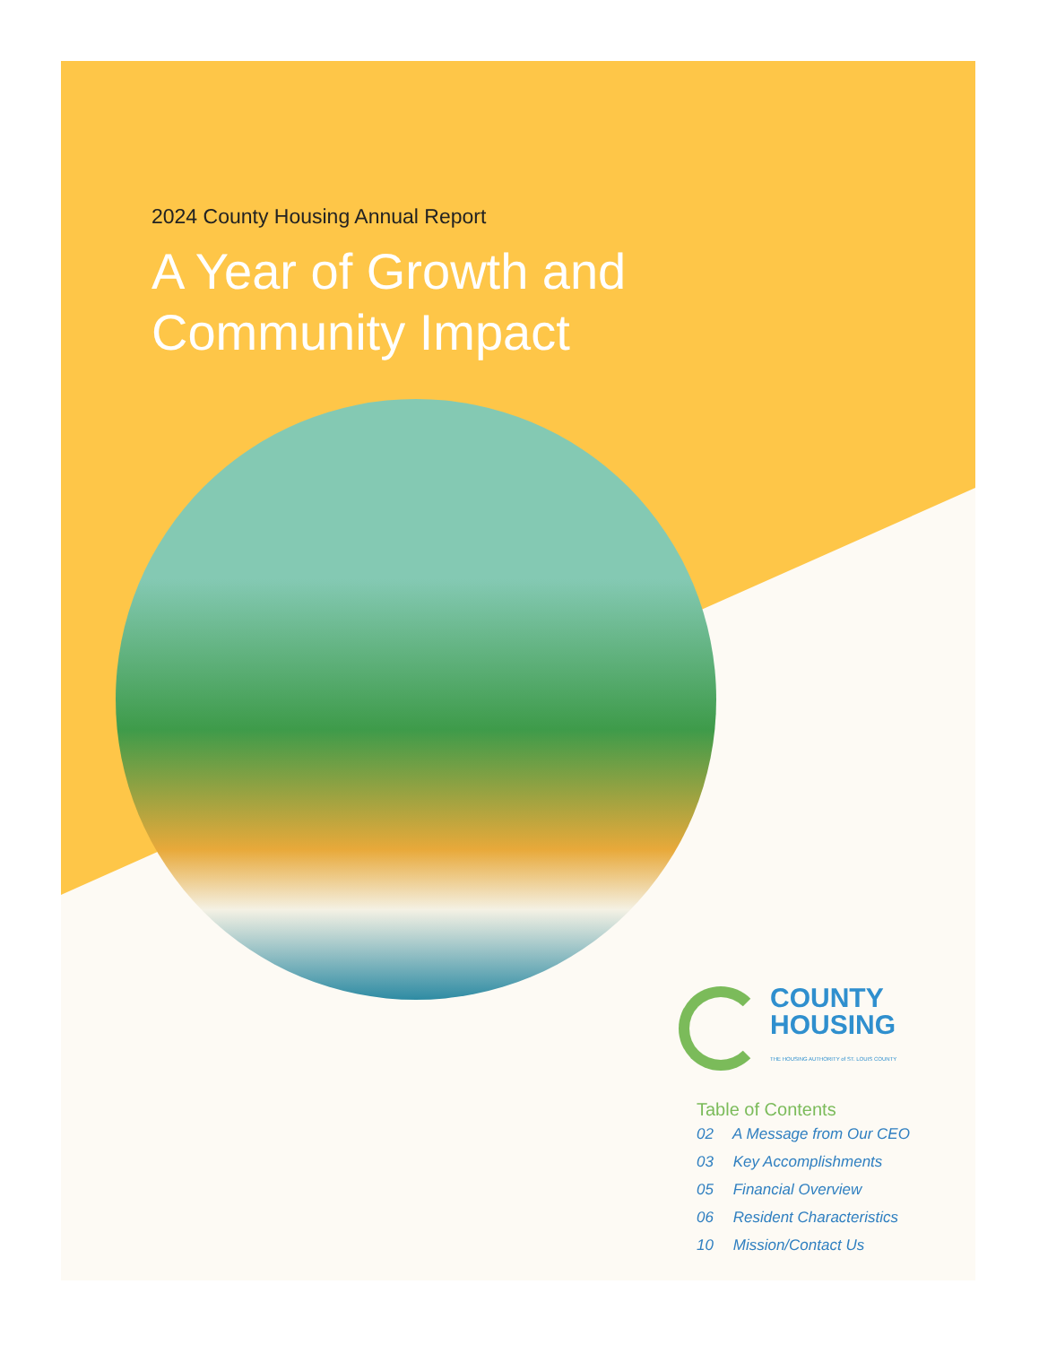2024 County Housing Annual Report
A Year of Growth and
Community Impact
COUNTY
HOUSING
THE HOUSING AUTHORITY of ST. LOUIS COUNTY
Table of Contents
02 A Message from Our CEO
03 Key Accomplishments
05 Financial Overview
06 Resident Characteristics
10 Mission/Contact Us